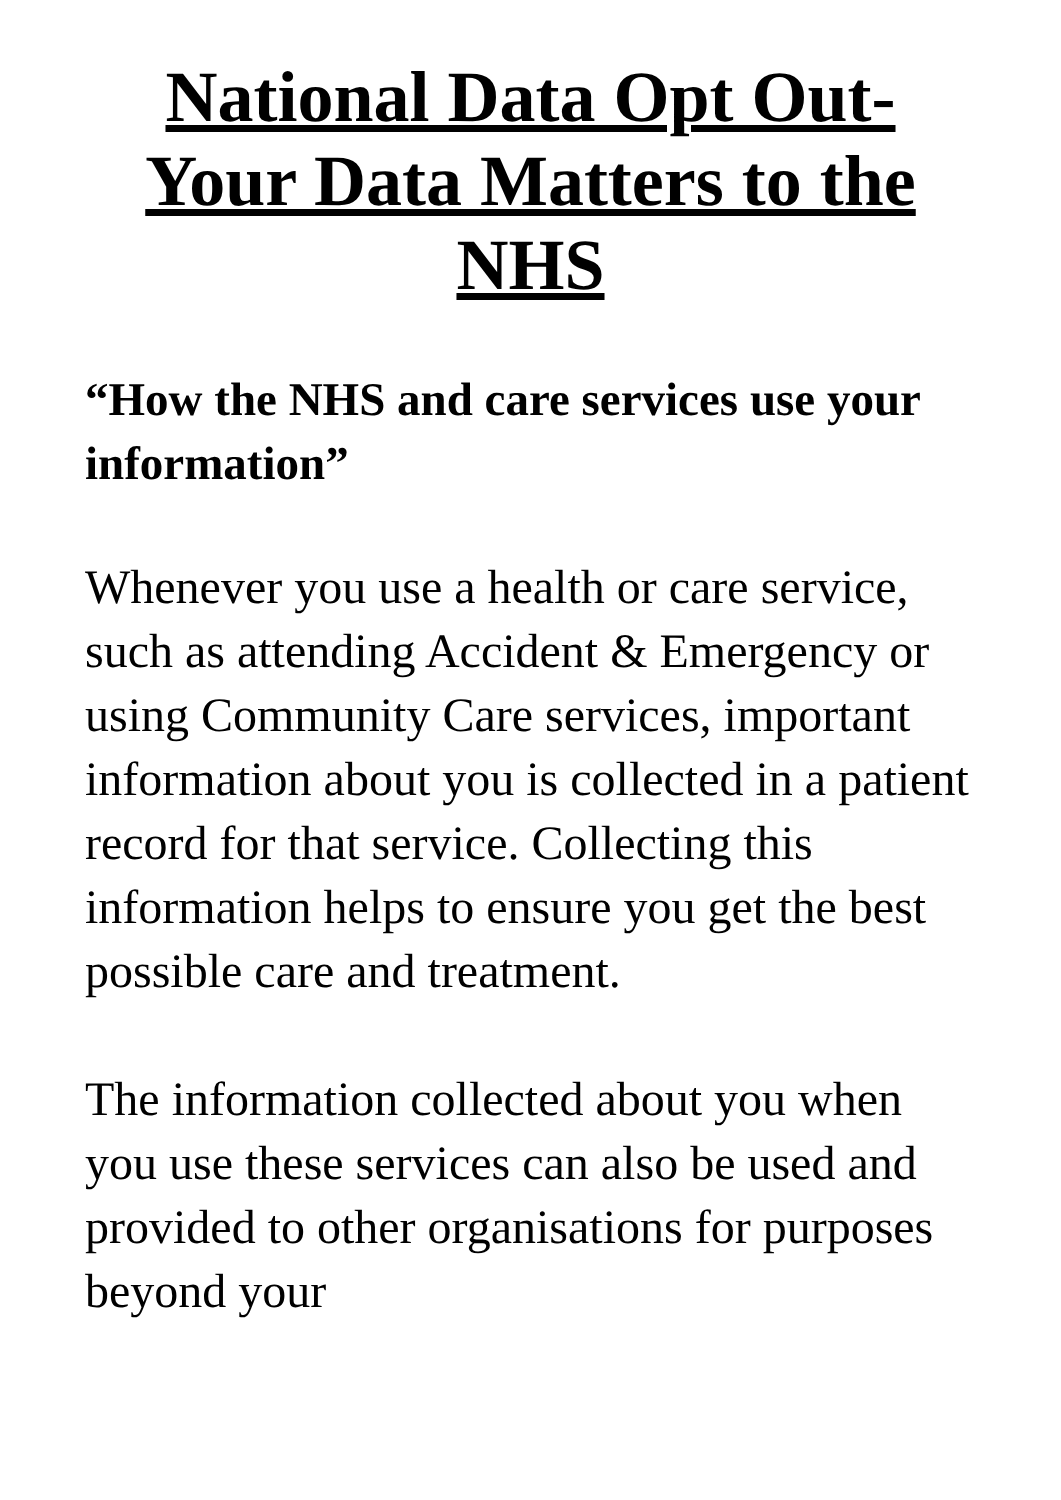National Data Opt Out-
Your Data Matters to the
NHS
“How the NHS and care services use your information”
Whenever you use a health or care service, such as attending Accident & Emergency or using Community Care services, important information about you is collected in a patient record for that service. Collecting this information helps to ensure you get the best possible care and treatment.
The information collected about you when you use these services can also be used and provided to other organisations for purposes beyond your